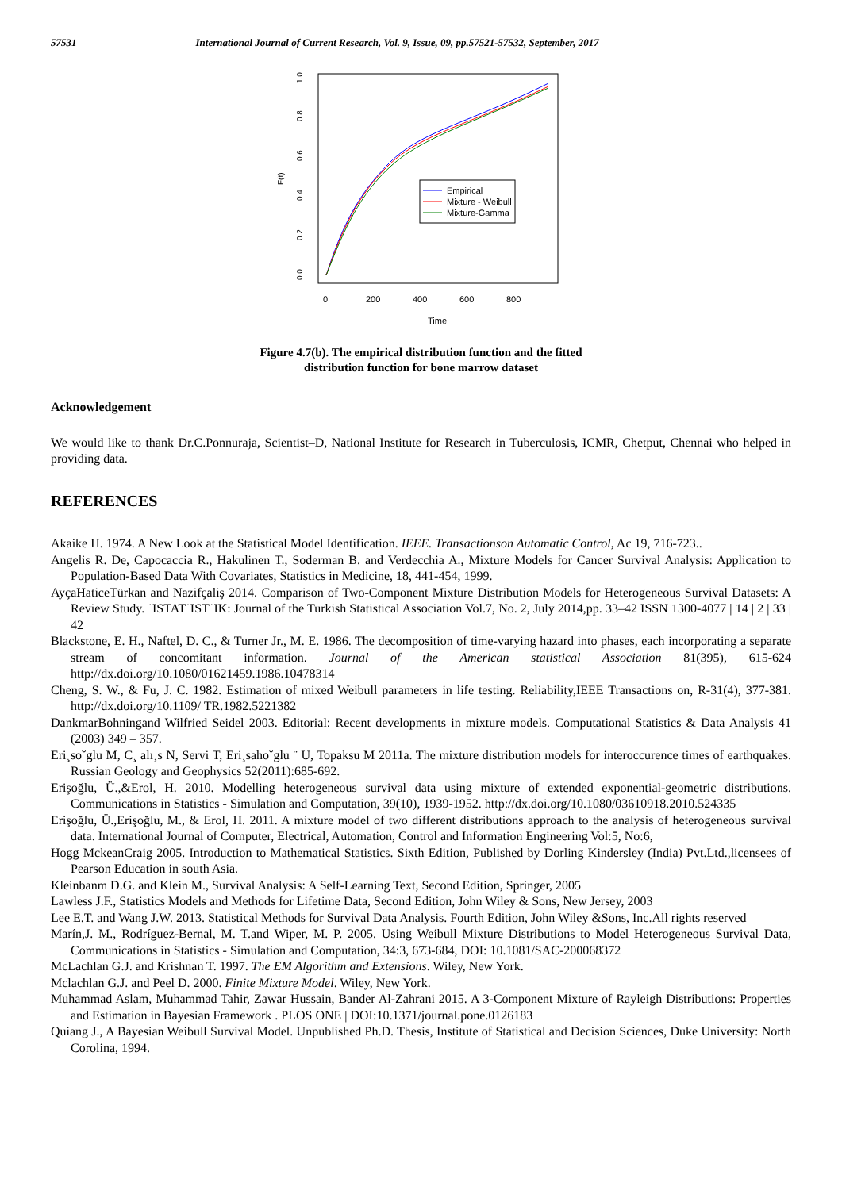57531 International Journal of Current Research, Vol. 9, Issue, 09, pp.57521-57532, September, 2017
0.0
0.2
0.4
0.6
0.8
1.0
F(t)
0
200
400
600
800
Time
Empirical
Mixture - Weibull
Mixture-Gamma
Figure 4.7(b). The empirical distribution function and the fitted
distribution function for bone marrow dataset
Acknowledgement
We would like to thank Dr.C.Ponnuraja, Scientist–D, National Institute for Research in Tuberculosis, ICMR, Chetput, Chennai who helped in providing data.
REFERENCES
Akaike H. 1974. A New Look at the Statistical Model Identification. IEEE. Transactionson Automatic Control, Ac 19, 716-723..
Angelis R. De, Capocaccia R., Hakulinen T., Soderman B. and Verdecchia A., Mixture Models for Cancer Survival Analysis: Application to Population-Based Data With Covariates, Statistics in Medicine, 18, 441-454, 1999.
AyçaHaticeTürkan and Nazifçaliş 2014. Comparison of Two-Component Mixture Distribution Models for Heterogeneous Survival Datasets: A Review Study. ˙ISTAT˙IST˙IK: Journal of the Turkish Statistical Association Vol.7, No. 2, July 2014,pp. 33–42 ISSN 1300-4077 | 14 | 2 | 33 | 42
Blackstone, E. H., Naftel, D. C., & Turner Jr., M. E. 1986. The decomposition of time-varying hazard into phases, each incorporating a separate stream of concomitant information. Journal of the American statistical Association 81(395), 615-624 http://dx.doi.org/10.1080/01621459.1986.10478314
Cheng, S. W., & Fu, J. C. 1982. Estimation of mixed Weibull parameters in life testing. Reliability,IEEE Transactions on, R-31(4), 377-381. http://dx.doi.org/10.1109/ TR.1982.5221382
DankmarBohningand Wilfried Seidel 2003. Editorial: Recent developments in mixture models. Computational Statistics & Data Analysis 41 (2003) 349 – 357.
Eri¸so˘glu M, C¸ alı¸s N, Servi T, Eri¸saho˘glu ¨ U, Topaksu M 2011a. The mixture distribution models for interoccurence times of earthquakes. Russian Geology and Geophysics 52(2011):685-692.
Erişoğlu, Ü.,&Erol, H. 2010. Modelling heterogeneous survival data using mixture of extended exponential-geometric distributions. Communications in Statistics - Simulation and Computation, 39(10), 1939-1952. http://dx.doi.org/10.1080/03610918.2010.524335
Erişoğlu, Ü.,Erişoğlu, M., & Erol, H. 2011. A mixture model of two different distributions approach to the analysis of heterogeneous survival data. International Journal of Computer, Electrical, Automation, Control and Information Engineering Vol:5, No:6,
Hogg MckeanCraig 2005. Introduction to Mathematical Statistics. Sixth Edition, Published by Dorling Kindersley (India) Pvt.Ltd.,licensees of Pearson Education in south Asia.
Kleinbanm D.G. and Klein M., Survival Analysis: A Self-Learning Text, Second Edition, Springer, 2005
Lawless J.F., Statistics Models and Methods for Lifetime Data, Second Edition, John Wiley & Sons, New Jersey, 2003
Lee E.T. and Wang J.W. 2013. Statistical Methods for Survival Data Analysis. Fourth Edition, John Wiley &Sons, Inc.All rights reserved
Marín,J. M., Rodríguez-Bernal, M. T.and Wiper, M. P. 2005. Using Weibull Mixture Distributions to Model Heterogeneous Survival Data, Communications in Statistics - Simulation and Computation, 34:3, 673-684, DOI: 10.1081/SAC-200068372
McLachlan G.J. and Krishnan T. 1997. The EM Algorithm and Extensions. Wiley, New York.
Mclachlan G.J. and Peel D. 2000. Finite Mixture Model. Wiley, New York.
Muhammad Aslam, Muhammad Tahir, Zawar Hussain, Bander Al-Zahrani 2015. A 3-Component Mixture of Rayleigh Distributions: Properties and Estimation in Bayesian Framework . PLOS ONE | DOI:10.1371/journal.pone.0126183
Quiang J., A Bayesian Weibull Survival Model. Unpublished Ph.D. Thesis, Institute of Statistical and Decision Sciences, Duke University: North Corolina, 1994.